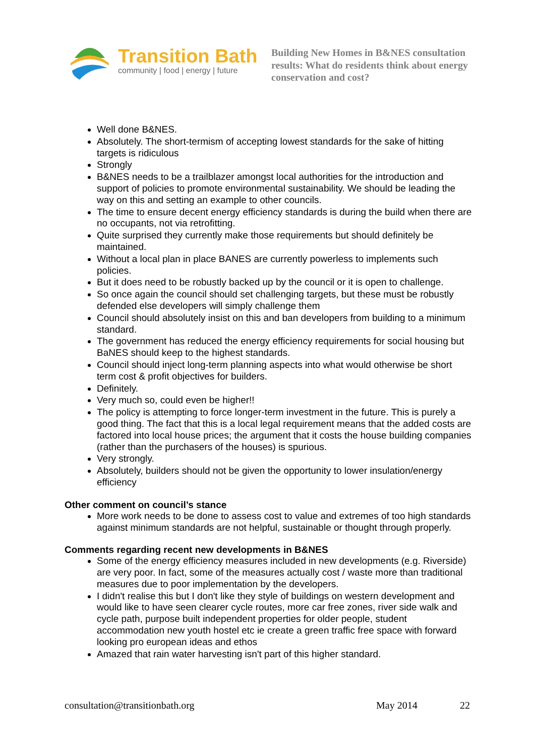Transition Bath
community | food | energy | future
Building New Homes in B&NES consultation results: What do residents think about energy conservation and cost?
Well done B&NES.
Absolutely. The short-termism of accepting lowest standards for the sake of hitting targets is ridiculous
Strongly
B&NES needs to be a trailblazer amongst local authorities for the introduction and support of policies to promote environmental sustainability. We should be leading the way on this and setting an example to other councils.
The time to ensure decent energy efficiency standards is during the build when there are no occupants, not via retrofitting.
Quite surprised they currently make those requirements but should definitely be maintained.
Without a local plan in place BANES are currently powerless to implements such policies.
But it does need to be robustly backed up by the council or it is open to challenge.
So once again the council should set challenging targets, but these must be robustly defended else developers will simply challenge them
Council should absolutely insist on this and ban developers from building to a minimum standard.
The government has reduced the energy efficiency requirements for social housing but BaNES should keep to the highest standards.
Council should inject long-term planning aspects into what would otherwise be short term cost & profit objectives for builders.
Definitely.
Very much so, could even be higher!!
The policy is attempting to force longer-term investment in the future. This is purely a good thing. The fact that this is a local legal requirement means that the added costs are factored into local house prices; the argument that it costs the house building companies (rather than the purchasers of the houses) is spurious.
Very strongly.
Absolutely, builders should not be given the opportunity to lower insulation/energy efficiency
Other comment on council’s stance
More work needs to be done to assess cost to value and extremes of too high standards against minimum standards are not helpful, sustainable or thought through properly.
Comments regarding recent new developments in B&NES
Some of the energy efficiency measures included in new developments (e.g. Riverside) are very poor. In fact, some of the measures actually cost / waste more than traditional measures due to poor implementation by the developers.
I didn't realise this but I don't like they style of buildings on western development and would like to have seen clearer cycle routes, more car free zones, river side walk and cycle path, purpose built independent properties for older people, student accommodation new youth hostel etc ie create a green traffic free space with forward looking pro european ideas and ethos
Amazed that rain water harvesting isn't part of this higher standard.
consultation@transitionbath.org May 2014 22